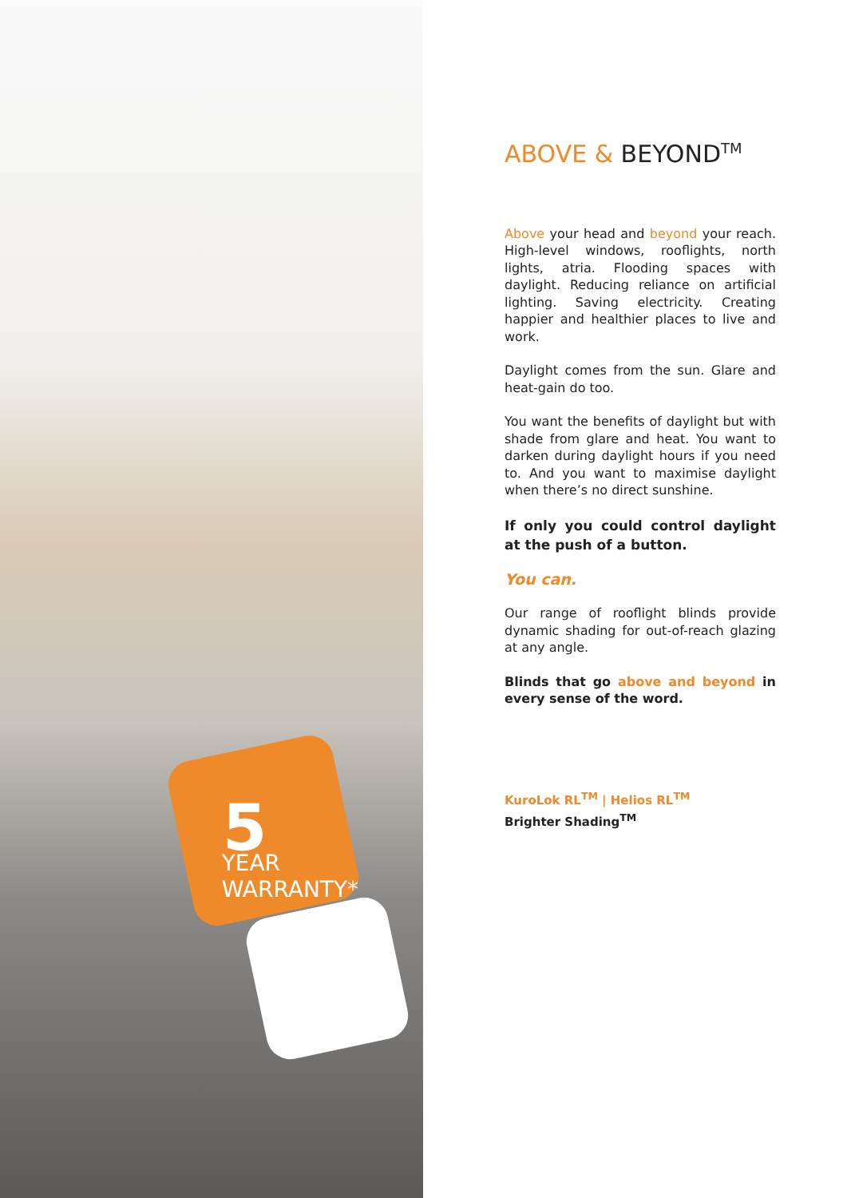5
YEAR WARRANTY*
ABOVE & BEYOND<sup>TM</sup>
Above your head and beyond your reach. High-level windows, rooflights, north lights, atria. Flooding spaces with daylight. Reducing reliance on artificial lighting. Saving electricity. Creating happier and healthier places to live and work.
Daylight comes from the sun. Glare and heat-gain do too.
You want the benefits of daylight but with shade from glare and heat. You want to darken during daylight hours if you need to. And you want to maximise daylight when there’s no direct sunshine.
If only you could control daylight at the push of a button.
You can.
Our range of rooflight blinds provide dynamic shading for out-of-reach glazing at any angle.
Blinds that go above and beyond in every sense of the word.
KuroLok RL<sup>TM</sup> | Helios RL<sup>TM</sup>
Brighter Shading<sup>TM</sup>